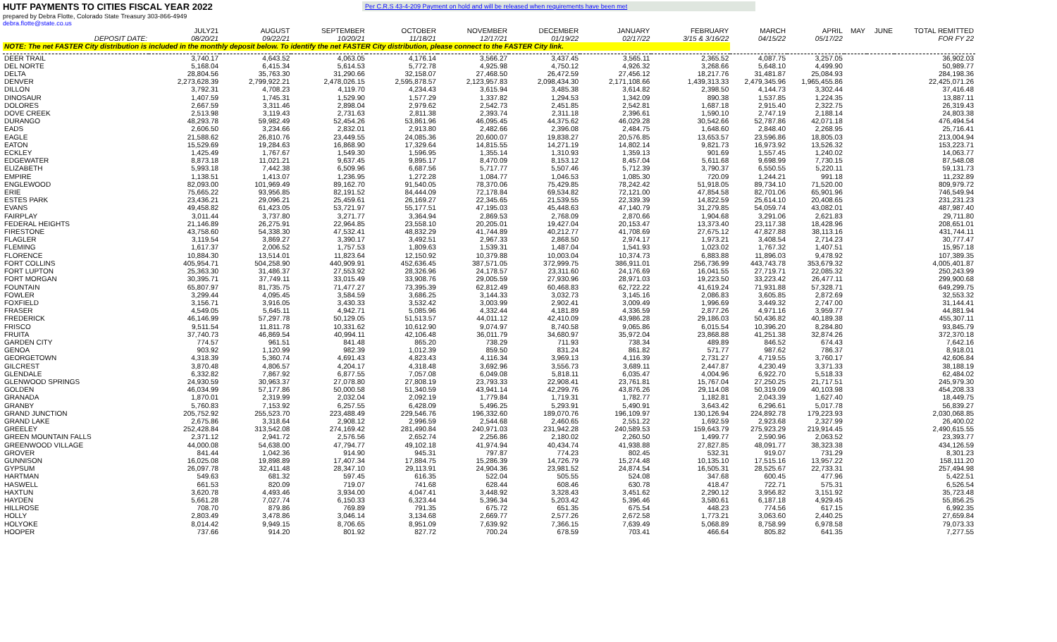HUTF PAYMENTS TO CITIES FISCAL YEAR 2022 Per C.R.S 43-4-209 Payment on hold and will be released when requirements have been met
prepared by Debra Flotte, Colorado State Treasury 303-866-4949
debra.flotte@state.co.us
| | JULY21 | AUGUST | SEPTEMBER | OCTOBER | NOVEMBER | DECEMBER | JANUARY | FEBRUARY | MARCH | APRIL | MAY | JUNE | TOTAL REMITTED |
| --- | --- | --- | --- | --- | --- | --- | --- | --- | --- | --- | --- | --- | --- |
| DEPOSIT DATE: | 08/20/21 | 09/22/21 | 10/20/21 | 11/18/21 | 12/17/21 | 01/19/22 | 02/17/22 | 3/15 & 3/16/22 | 04/15/22 | 05/17/22 | | | FOR FY 22 |
| NOTE: The net FASTER City distribution is included in the monthly deposit below. To identify the net FASTER City distribution, please connect to the FASTER City link. | | | | | | | | | | | | | |
| DEER TRAIL | 3,740.17 | 4,643.52 | 4,063.05 | 4,176.14 | 3,566.27 | 3,437.45 | 3,565.11 | 2,365.52 | 4,087.75 | 3,257.05 | | | 36,902.03 |
| DEL NORTE | 5,168.04 | 6,415.34 | 5,614.53 | 5,772.78 | 4,925.98 | 4,750.12 | 4,926.32 | 3,268.66 | 5,648.10 | 4,499.90 | | | 50,989.77 |
| DELTA | 28,804.56 | 35,763.30 | 31,290.66 | 32,158.07 | 27,468.50 | 26,472.59 | 27,456.12 | 18,217.76 | 31,481.87 | 25,084.93 | | | 284,198.36 |
| DENVER | 2,273,628.39 | 2,799,922.21 | 2,478,026.15 | 2,595,878.57 | 2,123,957.83 | 2,098,434.30 | 2,171,108.66 | 1,439,313.33 | 2,479,345.96 | 1,965,455.86 | | | 22,425,071.26 |
| DILLON | 3,792.31 | 4,708.23 | 4,119.70 | 4,234.43 | 3,615.94 | 3,485.38 | 3,614.82 | 2,398.50 | 4,144.73 | 3,302.44 | | | 37,416.48 |
| DINOSAUR | 1,407.59 | 1,745.31 | 1,529.90 | 1,577.29 | 1,337.82 | 1,294.53 | 1,342.09 | 890.38 | 1,537.85 | 1,224.35 | | | 13,887.11 |
| DOLORES | 2,667.59 | 3,311.46 | 2,898.04 | 2,979.62 | 2,542.73 | 2,451.85 | 2,542.81 | 1,687.18 | 2,915.40 | 2,322.75 | | | 26,319.43 |
| DOVE CREEK | 2,513.98 | 3,119.43 | 2,731.63 | 2,811.38 | 2,393.74 | 2,311.18 | 2,396.61 | 1,590.10 | 2,747.19 | 2,188.14 | | | 24,803.38 |
| DURANGO | 48,293.78 | 59,982.49 | 52,454.26 | 53,861.96 | 46,095.45 | 44,375.62 | 46,029.28 | 30,542.66 | 52,787.86 | 42,071.18 | | | 476,494.54 |
| EADS | 2,606.50 | 3,234.66 | 2,832.01 | 2,913.80 | 2,482.66 | 2,396.08 | 2,484.75 | 1,648.60 | 2,848.40 | 2,268.95 | | | 25,716.41 |
| EAGLE | 21,588.62 | 26,810.76 | 23,449.55 | 24,085.36 | 20,600.07 | 19,838.27 | 20,576.85 | 13,653.57 | 23,596.86 | 18,805.03 | | | 213,004.94 |
| EATON | 15,529.69 | 19,284.63 | 16,868.90 | 17,329.64 | 14,815.55 | 14,271.19 | 14,802.14 | 9,821.73 | 16,973.92 | 13,526.32 | | | 153,223.71 |
| ECKLEY | 1,425.49 | 1,767.67 | 1,549.30 | 1,596.95 | 1,355.14 | 1,310.93 | 1,359.13 | 901.69 | 1,557.45 | 1,240.02 | | | 14,063.77 |
| EDGEWATER | 8,873.18 | 11,021.21 | 9,637.45 | 9,895.17 | 8,470.09 | 8,153.12 | 8,457.04 | 5,611.68 | 9,698.99 | 7,730.15 | | | 87,548.08 |
| ELIZABETH | 5,993.18 | 7,442.38 | 6,509.96 | 6,687.56 | 5,717.77 | 5,507.46 | 5,712.39 | 3,790.37 | 6,550.55 | 5,220.11 | | | 59,131.73 |
| EMPIRE | 1,138.51 | 1,413.07 | 1,236.95 | 1,272.28 | 1,084.77 | 1,046.53 | 1,085.30 | 720.09 | 1,244.21 | 991.18 | | | 11,232.89 |
| ENGLEWOOD | 82,093.00 | 101,969.49 | 89,162.70 | 91,540.05 | 78,370.06 | 75,429.85 | 78,242.42 | 51,918.05 | 89,734.10 | 71,520.00 | | | 809,979.72 |
| ERIE | 75,665.22 | 93,956.85 | 82,191.52 | 84,444.09 | 72,178.84 | 69,534.82 | 72,121.00 | 47,854.58 | 82,701.06 | 65,901.96 | | | 746,549.94 |
| ESTES PARK | 23,436.21 | 29,096.21 | 25,459.61 | 26,169.27 | 22,345.65 | 21,539.55 | 22,339.39 | 14,822.59 | 25,614.10 | 20,408.65 | | | 231,231.23 |
| EVANS | 49,458.82 | 61,423.05 | 53,721.97 | 55,177.51 | 47,195.03 | 45,448.63 | 47,140.79 | 31,279.85 | 54,059.74 | 43,082.01 | | | 487,987.40 |
| FAIRPLAY | 3,011.44 | 3,737.80 | 3,271.77 | 3,364.94 | 2,869.53 | 2,768.09 | 2,870.66 | 1,904.68 | 3,291.06 | 2,621.83 | | | 29,711.80 |
| FEDERAL HEIGHTS | 21,146.89 | 26,275.91 | 22,964.85 | 23,558.10 | 20,205.01 | 19,427.04 | 20,153.47 | 13,373.40 | 23,117.38 | 18,428.96 | | | 208,651.01 |
| FIRESTONE | 43,758.60 | 54,338.30 | 47,532.41 | 48,832.29 | 41,744.89 | 40,212.77 | 41,708.69 | 27,675.12 | 47,827.88 | 38,113.16 | | | 431,744.11 |
| FLAGLER | 3,119.54 | 3,869.27 | 3,390.17 | 3,492.51 | 2,967.33 | 2,868.50 | 2,974.17 | 1,973.21 | 3,408.54 | 2,714.23 | | | 30,777.47 |
| FLEMING | 1,617.37 | 2,006.52 | 1,757.53 | 1,809.63 | 1,539.31 | 1,487.04 | 1,541.93 | 1,023.02 | 1,767.32 | 1,407.51 | | | 15,957.18 |
| FLORENCE | 10,884.30 | 13,514.01 | 11,823.64 | 12,150.92 | 10,379.88 | 10,003.04 | 10,374.73 | 6,883.88 | 11,896.03 | 9,478.92 | | | 107,389.35 |
| FORT COLLINS | 405,954.71 | 504,258.90 | 440,909.91 | 452,636.45 | 387,571.05 | 372,999.75 | 386,911.01 | 256,736.99 | 443,743.78 | 353,679.32 | | | 4,005,401.87 |
| FORT LUPTON | 25,363.30 | 31,486.37 | 27,553.92 | 28,326.96 | 24,178.57 | 23,311.60 | 24,176.69 | 16,041.55 | 27,719.71 | 22,085.32 | | | 250,243.99 |
| FORT MORGAN | 30,395.71 | 37,749.11 | 33,015.49 | 33,908.76 | 29,005.59 | 27,930.96 | 28,971.03 | 19,223.50 | 33,223.42 | 26,477.11 | | | 299,900.68 |
| FOUNTAIN | 65,807.97 | 81,735.75 | 71,477.27 | 73,395.39 | 62,812.49 | 60,468.83 | 62,722.22 | 41,619.24 | 71,931.88 | 57,328.71 | | | 649,299.75 |
| FOWLER | 3,299.44 | 4,095.45 | 3,584.59 | 3,686.25 | 3,144.33 | 3,032.73 | 3,145.16 | 2,086.83 | 3,605.85 | 2,872.69 | | | 32,553.32 |
| FOXFIELD | 3,156.71 | 3,916.05 | 3,430.33 | 3,532.42 | 3,003.99 | 2,902.41 | 3,009.49 | 1,996.69 | 3,449.32 | 2,747.00 | | | 31,144.41 |
| FRASER | 4,549.05 | 5,645.11 | 4,942.71 | 5,085.96 | 4,332.44 | 4,181.89 | 4,336.59 | 2,877.26 | 4,971.16 | 3,959.77 | | | 44,881.94 |
| FREDERICK | 46,146.99 | 57,297.78 | 50,129.05 | 51,513.57 | 44,011.12 | 42,410.09 | 43,986.28 | 29,186.03 | 50,436.82 | 40,189.38 | | | 455,307.11 |
| FRISCO | 9,511.54 | 11,811.78 | 10,331.62 | 10,612.90 | 9,074.97 | 8,740.58 | 9,065.86 | 6,015.54 | 10,396.20 | 8,284.80 | | | 93,845.79 |
| FRUITA | 37,740.73 | 46,869.54 | 40,994.11 | 42,106.48 | 36,011.79 | 34,680.97 | 35,972.04 | 23,868.88 | 41,251.38 | 32,874.26 | | | 372,370.18 |
| GARDEN CITY | 774.57 | 961.51 | 841.48 | 865.20 | 738.29 | 711.93 | 738.34 | 489.89 | 846.52 | 674.43 | | | 7,642.16 |
| GENOA | 903.92 | 1,120.99 | 982.39 | 1,012.39 | 859.50 | 831.24 | 861.82 | 571.77 | 987.62 | 786.37 | | | 8,918.01 |
| GEORGETOWN | 4,318.39 | 5,360.74 | 4,691.43 | 4,823.43 | 4,116.34 | 3,969.13 | 4,116.39 | 2,731.27 | 4,719.55 | 3,760.17 | | | 42,606.84 |
| GILCREST | 3,870.48 | 4,806.57 | 4,204.17 | 4,318.48 | 3,692.96 | 3,556.73 | 3,689.11 | 2,447.87 | 4,230.49 | 3,371.33 | | | 38,188.19 |
| GLENDALE | 6,332.82 | 7,867.92 | 6,877.55 | 7,057.08 | 6,049.08 | 5,818.11 | 6,035.47 | 4,004.96 | 6,922.70 | 5,518.33 | | | 62,484.02 |
| GLENWOOD SPRINGS | 24,930.59 | 30,963.37 | 27,078.80 | 27,808.19 | 23,793.33 | 22,908.41 | 23,761.81 | 15,767.04 | 27,250.25 | 21,717.51 | | | 245,979.30 |
| GOLDEN | 46,034.99 | 57,177.86 | 50,000.58 | 51,340.59 | 43,941.14 | 42,299.76 | 43,876.26 | 29,114.08 | 50,319.09 | 40,103.98 | | | 454,208.33 |
| GRANADA | 1,870.01 | 2,319.99 | 2,032.04 | 2,092.19 | 1,779.84 | 1,719.31 | 1,782.77 | 1,182.81 | 2,043.39 | 1,627.40 | | | 18,449.75 |
| GRANBY | 5,760.83 | 7,153.92 | 6,257.55 | 6,428.09 | 5,496.25 | 5,293.91 | 5,490.91 | 3,643.42 | 6,296.61 | 5,017.78 | | | 56,839.27 |
| GRAND JUNCTION | 205,752.92 | 255,523.70 | 223,488.49 | 229,546.76 | 196,332.60 | 189,070.76 | 196,109.97 | 130,126.94 | 224,892.78 | 179,223.93 | | | 2,030,068.85 |
| GRAND LAKE | 2,675.86 | 3,318.64 | 2,908.12 | 2,996.59 | 2,544.68 | 2,460.65 | 2,551.22 | 1,692.59 | 2,923.68 | 2,327.99 | | | 26,400.02 |
| GREELEY | 252,428.84 | 313,542.08 | 274,169.42 | 281,490.84 | 240,971.03 | 231,942.28 | 240,589.53 | 159,643.79 | 275,923.29 | 219,914.45 | | | 2,490,615.55 |
| GREEN MOUNTAIN FALLS | 2,371.12 | 2,941.72 | 2,576.56 | 2,652.74 | 2,256.86 | 2,180.02 | 2,260.50 | 1,499.77 | 2,590.96 | 2,063.52 | | | 23,393.77 |
| GREENWOOD VILLAGE | 44,000.08 | 54,638.00 | 47,794.77 | 49,102.18 | 41,974.94 | 40,434.74 | 41,938.88 | 27,827.85 | 48,091.77 | 38,323.38 | | | 434,126.59 |
| GROVER | 841.44 | 1,042.36 | 914.90 | 945.31 | 797.87 | 774.23 | 802.45 | 532.31 | 919.07 | 731.29 | | | 8,301.23 |
| GUNNISON | 16,025.08 | 19,898.89 | 17,407.34 | 17,884.75 | 15,286.39 | 14,726.79 | 15,274.48 | 10,135.10 | 17,515.16 | 13,957.22 | | | 158,111.20 |
| GYPSUM | 26,097.78 | 32,411.48 | 28,347.10 | 29,113.91 | 24,904.36 | 23,981.52 | 24,874.54 | 16,505.31 | 28,525.67 | 22,733.31 | | | 257,494.98 |
| HARTMAN | 549.63 | 681.32 | 597.45 | 616.35 | 522.04 | 505.55 | 524.08 | 347.68 | 600.45 | 477.96 | | | 5,422.51 |
| HASWELL | 661.53 | 820.09 | 719.07 | 741.68 | 628.44 | 608.46 | 630.78 | 418.47 | 722.71 | 575.31 | | | 6,526.54 |
| HAXTUN | 3,620.78 | 4,493.46 | 3,934.00 | 4,047.41 | 3,448.92 | 3,328.43 | 3,451.62 | 2,290.12 | 3,956.82 | 3,151.92 | | | 35,723.48 |
| HAYDEN | 5,661.28 | 7,027.74 | 6,150.33 | 6,323.44 | 5,396.34 | 5,203.42 | 5,396.46 | 3,580.61 | 6,187.18 | 4,929.45 | | | 55,856.25 |
| HILLROSE | 708.70 | 879.86 | 769.89 | 791.35 | 675.72 | 651.35 | 675.54 | 448.23 | 774.56 | 617.15 | | | 6,992.35 |
| HOLLY | 2,803.49 | 3,478.86 | 3,046.14 | 3,134.68 | 2,669.77 | 2,577.26 | 2,672.58 | 1,773.21 | 3,063.60 | 2,440.25 | | | 27,659.84 |
| HOLYOKE | 8,014.42 | 9,949.15 | 8,706.65 | 8,951.09 | 7,639.92 | 7,366.15 | 7,639.49 | 5,068.89 | 8,758.99 | 6,978.58 | | | 79,073.33 |
| HOOPER | 737.66 | 914.20 | 801.92 | 827.72 | 700.24 | 678.59 | 703.41 | 466.64 | 805.82 | 641.35 | | | 7,277.55 |